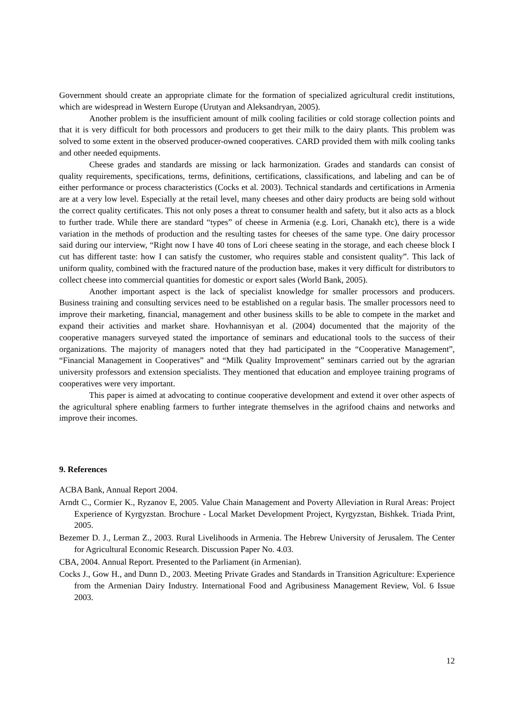Government should create an appropriate climate for the formation of specialized agricultural credit institutions, which are widespread in Western Europe (Urutyan and Aleksandryan, 2005).
Another problem is the insufficient amount of milk cooling facilities or cold storage collection points and that it is very difficult for both processors and producers to get their milk to the dairy plants. This problem was solved to some extent in the observed producer-owned cooperatives. CARD provided them with milk cooling tanks and other needed equipments.
Cheese grades and standards are missing or lack harmonization. Grades and standards can consist of quality requirements, specifications, terms, definitions, certifications, classifications, and labeling and can be of either performance or process characteristics (Cocks et al. 2003). Technical standards and certifications in Armenia are at a very low level. Especially at the retail level, many cheeses and other dairy products are being sold without the correct quality certificates. This not only poses a threat to consumer health and safety, but it also acts as a block to further trade. While there are standard “types” of cheese in Armenia (e.g. Lori, Chanakh etc), there is a wide variation in the methods of production and the resulting tastes for cheeses of the same type. One dairy processor said during our interview, “Right now I have 40 tons of Lori cheese seating in the storage, and each cheese block I cut has different taste: how I can satisfy the customer, who requires stable and consistent quality”. This lack of uniform quality, combined with the fractured nature of the production base, makes it very difficult for distributors to collect cheese into commercial quantities for domestic or export sales (World Bank, 2005).
Another important aspect is the lack of specialist knowledge for smaller processors and producers. Business training and consulting services need to be established on a regular basis. The smaller processors need to improve their marketing, financial, management and other business skills to be able to compete in the market and expand their activities and market share. Hovhannisyan et al. (2004) documented that the majority of the cooperative managers surveyed stated the importance of seminars and educational tools to the success of their organizations. The majority of managers noted that they had participated in the “Cooperative Management”, “Financial Management in Cooperatives” and “Milk Quality Improvement” seminars carried out by the agrarian university professors and extension specialists. They mentioned that education and employee training programs of cooperatives were very important.
This paper is aimed at advocating to continue cooperative development and extend it over other aspects of the agricultural sphere enabling farmers to further integrate themselves in the agrifood chains and networks and improve their incomes.
9. References
ACBA Bank, Annual Report 2004.
Arndt C., Cormier K., Ryzanov E, 2005. Value Chain Management and Poverty Alleviation in Rural Areas: Project Experience of Kyrgyzstan. Brochure - Local Market Development Project, Kyrgyzstan, Bishkek. Triada Print, 2005.
Bezemer D. J., Lerman Z., 2003. Rural Livelihoods in Armenia. The Hebrew University of Jerusalem. The Center for Agricultural Economic Research. Discussion Paper No. 4.03.
CBA, 2004. Annual Report. Presented to the Parliament (in Armenian).
Cocks J., Gow H., and Dunn D., 2003. Meeting Private Grades and Standards in Transition Agriculture: Experience from the Armenian Dairy Industry. International Food and Agribusiness Management Review, Vol. 6 Issue 2003.
12